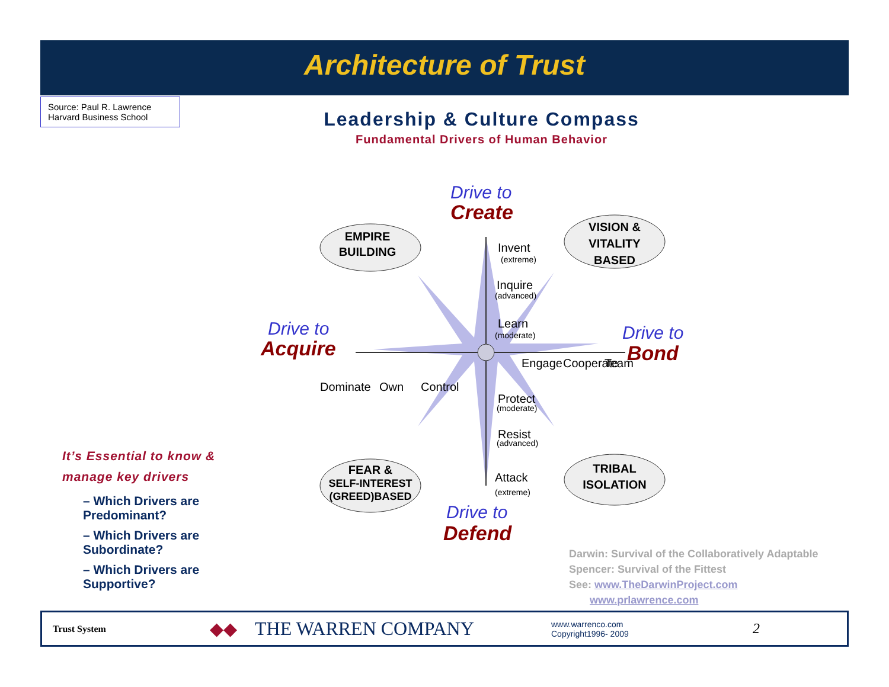Architecture of Trust
Source: Paul R. Lawrence
Harvard Business School
Leadership & Culture Compass
Fundamental Drivers of Human Behavior
Drive to
Drive to
Drive to
Drive to
Create
Acquire
Bond
Defend
Invent
Inquire
Learn
Protect
Resist
Attack
Dominate
Own
Control
Engage
Cooperate
Team
(extreme)
(advanced)
(moderate)
(moderate)
(advanced)
(extreme)
EMPIRE
BUILDING
VISION &
VITALITY
BASED
FEAR &
SELF-INTEREST
(GREED)BASED
TRIBAL
ISOLATION
It’s Essential to know & manage key drivers
– Which Drivers are Predominant?
– Which Drivers are Subordinate?
– Which Drivers are Supportive?
Darwin: Survival of the Collaboratively Adaptable
Spencer: Survival of the Fittest
See: www.TheDarwinProject.com
www.prlawrence.com
Trust System ◆◆ THE WARREN COMPANY www.warrenco.com
Copyright1996- 2009 2